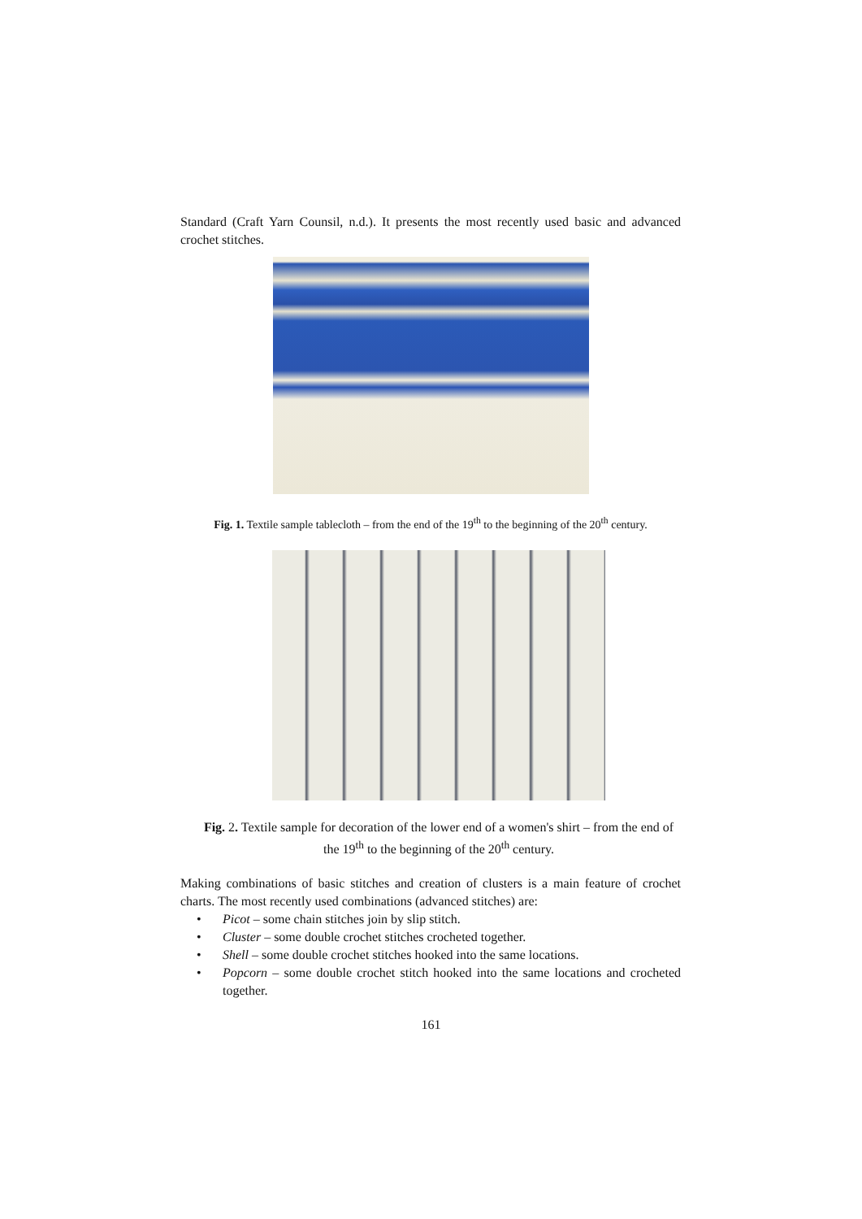Standard (Craft Yarn Counsil, n.d.). It presents the most recently used basic and advanced crochet stitches.
Fig. 1. Textile sample tablecloth – from the end of the 19<sup>th</sup> to the beginning of the 20<sup>th</sup> century.
Fig. 2. Textile sample for decoration of the lower end of a women's shirt – from the end of the 19<sup>th</sup> to the beginning of the 20<sup>th</sup> century.
Making combinations of basic stitches and creation of clusters is a main feature of crochet charts. The most recently used combinations (advanced stitches) are:
• Picot – some chain stitches join by slip stitch.
• Cluster – some double crochet stitches crocheted together.
• Shell – some double crochet stitches hooked into the same locations.
• Popcorn – some double crochet stitch hooked into the same locations and crocheted together.
161